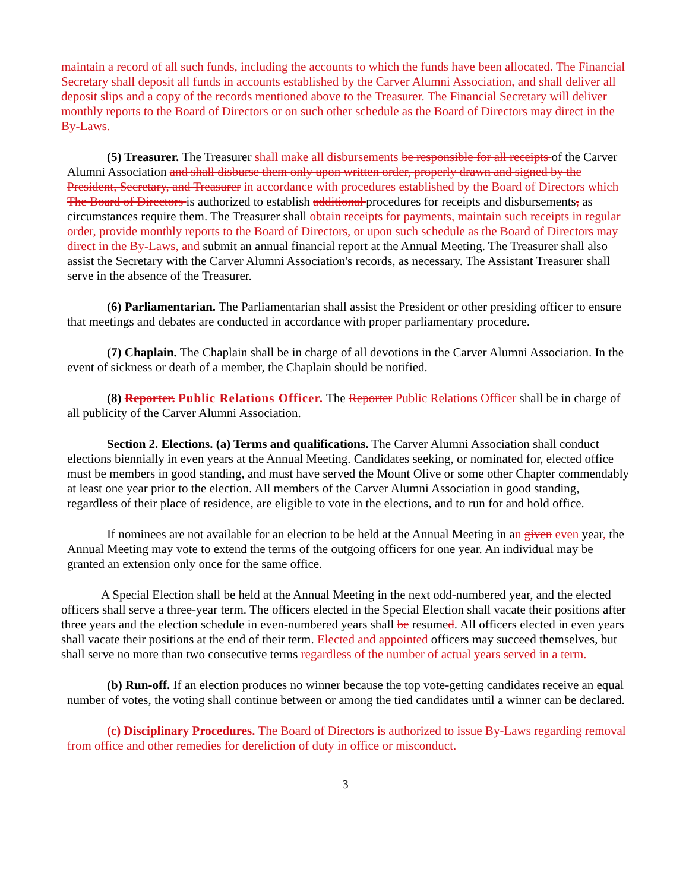maintain a record of all such funds, including the accounts to which the funds have been allocated. The Financial Secretary shall deposit all funds in accounts established by the Carver Alumni Association, and shall deliver all deposit slips and a copy of the records mentioned above to the Treasurer. The Financial Secretary will deliver monthly reports to the Board of Directors or on such other schedule as the Board of Directors may direct in the By-Laws.
(5) Treasurer. The Treasurer shall make all disbursements be responsible for all receipts of the Carver Alumni Association and shall disburse them only upon written order, properly drawn and signed by the President, Secretary, and Treasurer in accordance with procedures established by the Board of Directors which The Board of Directors is authorized to establish additional procedures for receipts and disbursements, as circumstances require them. The Treasurer shall obtain receipts for payments, maintain such receipts in regular order, provide monthly reports to the Board of Directors, or upon such schedule as the Board of Directors may direct in the By-Laws, and submit an annual financial report at the Annual Meeting. The Treasurer shall also assist the Secretary with the Carver Alumni Association's records, as necessary. The Assistant Treasurer shall serve in the absence of the Treasurer.
(6) Parliamentarian. The Parliamentarian shall assist the President or other presiding officer to ensure that meetings and debates are conducted in accordance with proper parliamentary procedure.
(7) Chaplain. The Chaplain shall be in charge of all devotions in the Carver Alumni Association. In the event of sickness or death of a member, the Chaplain should be notified.
(8) Reporter. Public Relations Officer. The Reporter Public Relations Officer shall be in charge of all publicity of the Carver Alumni Association.
Section 2. Elections. (a) Terms and qualifications. The Carver Alumni Association shall conduct elections biennially in even years at the Annual Meeting. Candidates seeking, or nominated for, elected office must be members in good standing, and must have served the Mount Olive or some other Chapter commendably at least one year prior to the election. All members of the Carver Alumni Association in good standing, regardless of their place of residence, are eligible to vote in the elections, and to run for and hold office.
If nominees are not available for an election to be held at the Annual Meeting in an given even year, the Annual Meeting may vote to extend the terms of the outgoing officers for one year. An individual may be granted an extension only once for the same office.
A Special Election shall be held at the Annual Meeting in the next odd-numbered year, and the elected officers shall serve a three-year term. The officers elected in the Special Election shall vacate their positions after three years and the election schedule in even-numbered years shall be resumed. All officers elected in even years shall vacate their positions at the end of their term. Elected and appointed officers may succeed themselves, but shall serve no more than two consecutive terms regardless of the number of actual years served in a term.
(b) Run-off. If an election produces no winner because the top vote-getting candidates receive an equal number of votes, the voting shall continue between or among the tied candidates until a winner can be declared.
(c) Disciplinary Procedures. The Board of Directors is authorized to issue By-Laws regarding removal from office and other remedies for dereliction of duty in office or misconduct.
3